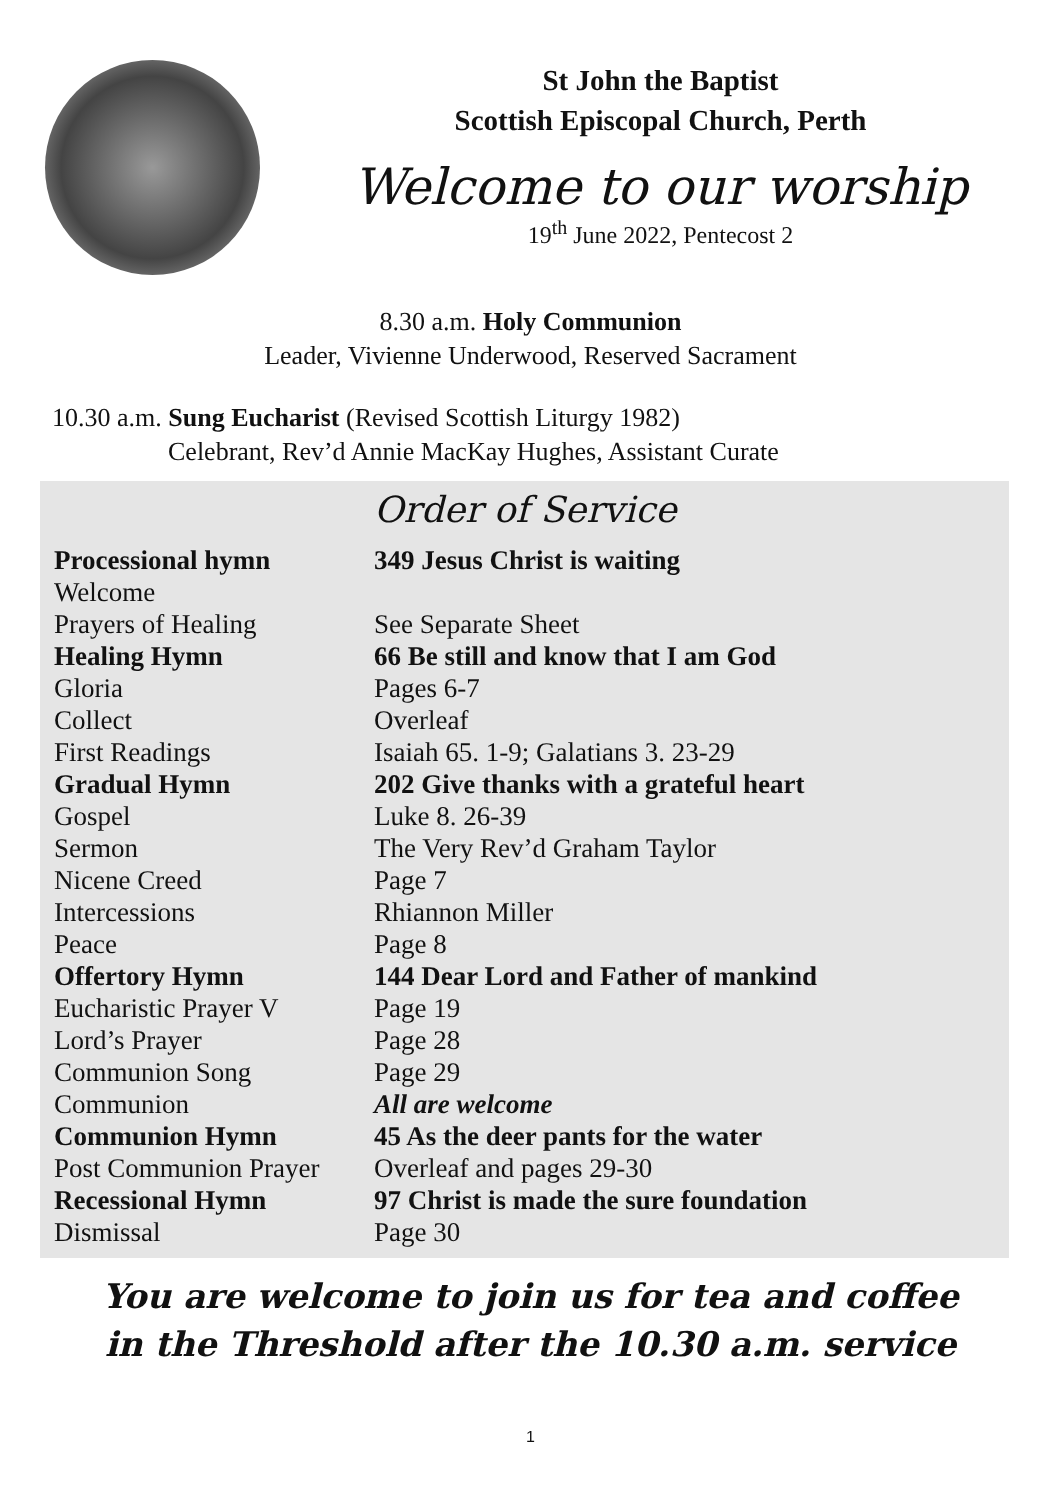St John the Baptist
Scottish Episcopal Church, Perth
Welcome to our worship
19<sup>th</sup> June 2022, Pentecost 2
8.30 a.m. Holy Communion
Leader, Vivienne Underwood, Reserved Sacrament
10.30 a.m. Sung Eucharist (Revised Scottish Liturgy 1982)
Celebrant, Rev’d Annie MacKay Hughes, Assistant Curate
Order of Service
| Processional hymn | 349 Jesus Christ is waiting |
| Welcome | |
| Prayers of Healing | See Separate Sheet |
| Healing Hymn | 66 Be still and know that I am God |
| Gloria | Pages 6-7 |
| Collect | Overleaf |
| First Readings | Isaiah 65. 1-9; Galatians 3. 23-29 |
| Gradual Hymn | 202 Give thanks with a grateful heart |
| Gospel | Luke 8. 26-39 |
| Sermon | The Very Rev’d Graham Taylor |
| Nicene Creed | Page 7 |
| Intercessions | Rhiannon Miller |
| Peace | Page 8 |
| Offertory Hymn | 144 Dear Lord and Father of mankind |
| Eucharistic Prayer V | Page 19 |
| Lord’s Prayer | Page 28 |
| Communion Song | Page 29 |
| Communion | All are welcome |
| Communion Hymn | 45 As the deer pants for the water |
| Post Communion Prayer | Overleaf and pages 29-30 |
| Recessional Hymn | 97 Christ is made the sure foundation |
| Dismissal | Page 30 |
You are welcome to join us for tea and coffee
in the Threshold after the 10.30 a.m. service
1